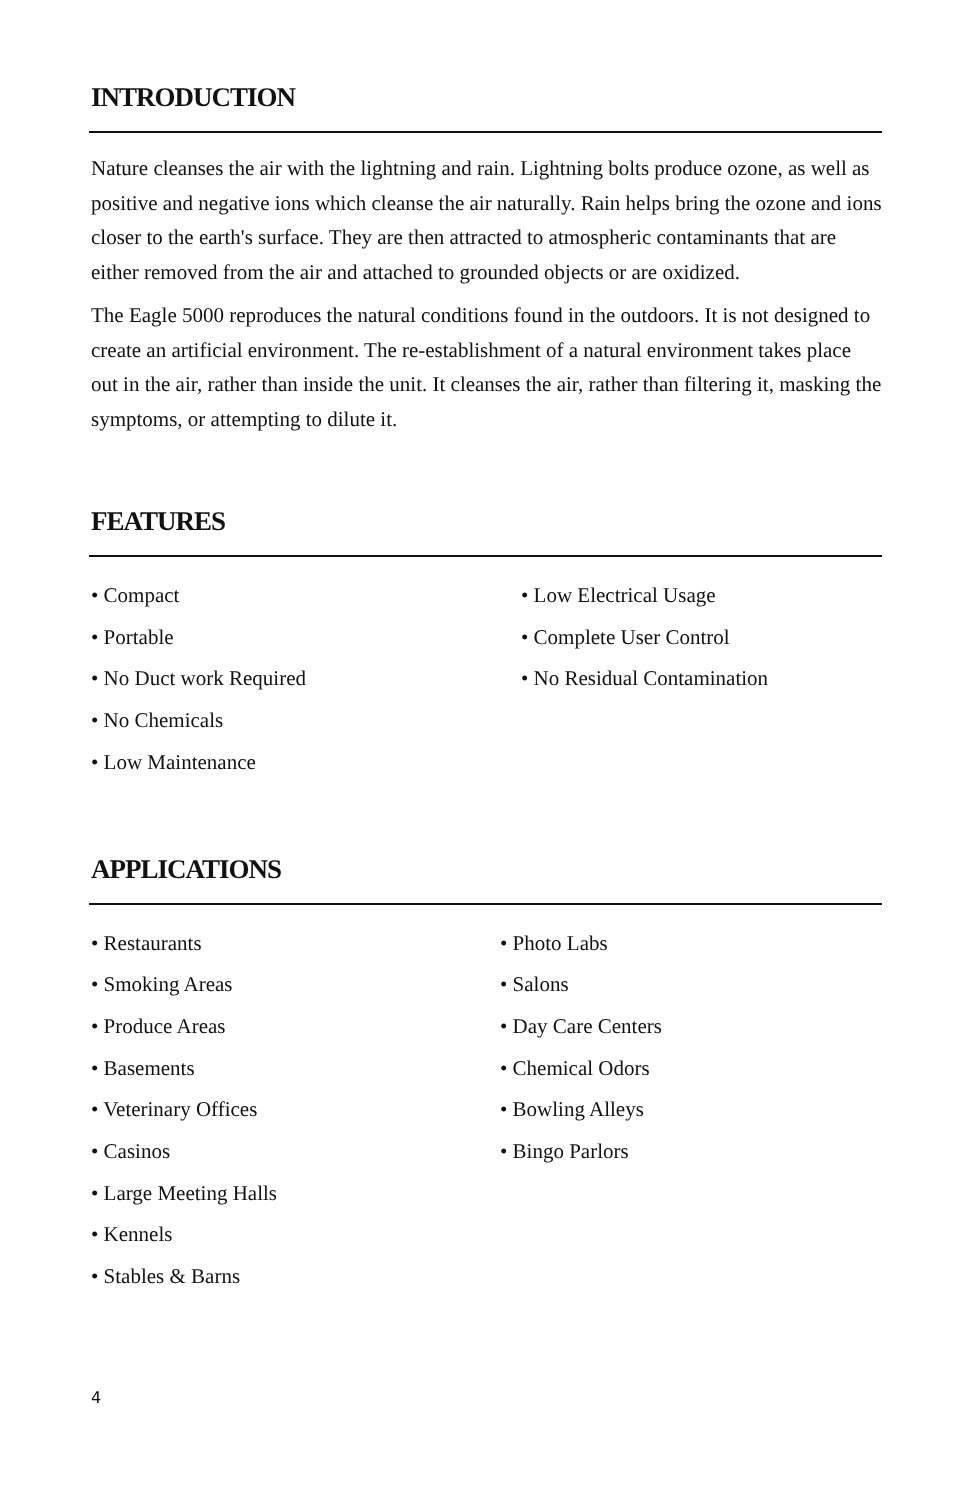INTRODUCTION
Nature cleanses the air with the lightning and rain. Lightning bolts produce ozone, as well as positive and negative ions which cleanse the air naturally. Rain helps bring the ozone and ions closer to the earth's surface. They are then attracted to atmospheric contaminants that are either removed from the air and attached to grounded objects or are oxidized.
The Eagle 5000 reproduces the natural conditions found in the outdoors. It is not designed to create an artificial environment. The re-establishment of a natural environment takes place out in the air, rather than inside the unit. It cleanses the air, rather than filtering it, masking the symptoms, or attempting to dilute it.
FEATURES
• Compact
• Portable
• No Duct work Required
• No Chemicals
• Low Maintenance
• Low Electrical Usage
• Complete User Control
• No Residual Contamination
APPLICATIONS
• Restaurants
• Smoking Areas
• Produce Areas
• Basements
• Veterinary Offices
• Casinos
• Large Meeting Halls
• Kennels
• Stables & Barns
• Photo Labs
• Salons
• Day Care Centers
• Chemical Odors
• Bowling Alleys
• Bingo Parlors
4